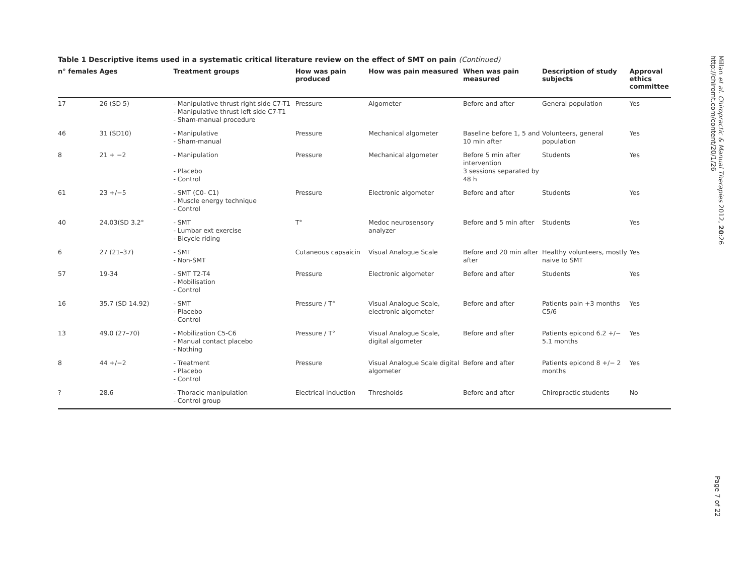Table 1 Descriptive items used in a systematic critical literature review on the effect of SMT on pain (Continued)
| n° females | Ages | Treatment groups | How was pain produced | How was pain measured | When was pain measured | Description of study subjects | Approval ethics committee |
| --- | --- | --- | --- | --- | --- | --- | --- |
| 17 | 26 (SD 5) | - Manipulative thrust right side C7-T1 - Manipulative thrust left side C7-T1 - Sham-manual procedure | Pressure | Algometer | Before and after | General population | Yes |
| 46 | 31 (SD10) | - Manipulative - Sham-manual | Pressure | Mechanical algometer | Baseline before 1, 5 and 10 min after | Volunteers, general population | Yes |
| 8 | 21 + −2 | - Manipulation - Placebo - Control | Pressure | Mechanical algometer | Before 5 min after intervention 3 sessions separated by 48 h | Students | Yes |
| 61 | 23 +/−5 | - SMT (C0- C1) - Muscle energy technique - Control | Pressure | Electronic algometer | Before and after | Students | Yes |
| 40 | 24.03(SD 3.2° | - SMT - Lumbar ext exercise - Bicycle riding | T° | Medoc neurosensory analyzer | Before and 5 min after | Students | Yes |
| 6 | 27 (21–37) | - SMT - Non-SMT | Cutaneous capsaicin | Visual Analogue Scale | Before and 20 min after after | Healthy volunteers, mostly naive to SMT | Yes |
| 57 | 19-34 | - SMT T2-T4 - Mobilisation - Control | Pressure | Electronic algometer | Before and after | Students | Yes |
| 16 | 35.7 (SD 14.92) | - SMT - Placebo - Control | Pressure / T° | Visual Analogue Scale, electronic algometer | Before and after | Patients pain +3 months C5/6 | Yes |
| 13 | 49.0 (27–70) | - Mobilization C5-C6 - Manual contact placebo - Nothing | Pressure / T° | Visual Analogue Scale, digital algometer | Before and after | Patients epicond 6.2 +/− 5.1 months | Yes |
| 8 | 44 +/−2 | - Treatment - Placebo - Control | Pressure | Visual Analogue Scale digital algometer | Before and after | Patients epicond 8 +/− 2 months | Yes |
| ? | 28.6 | - Thoracic manipulation - Control group | Electrical induction | Thresholds | Before and after | Chiropractic students | No |
Millan et al. Chiropractic & Manual Therapies 2012, 20:26
http://chiromt.com/content/20/1/26
Page 7 of 22